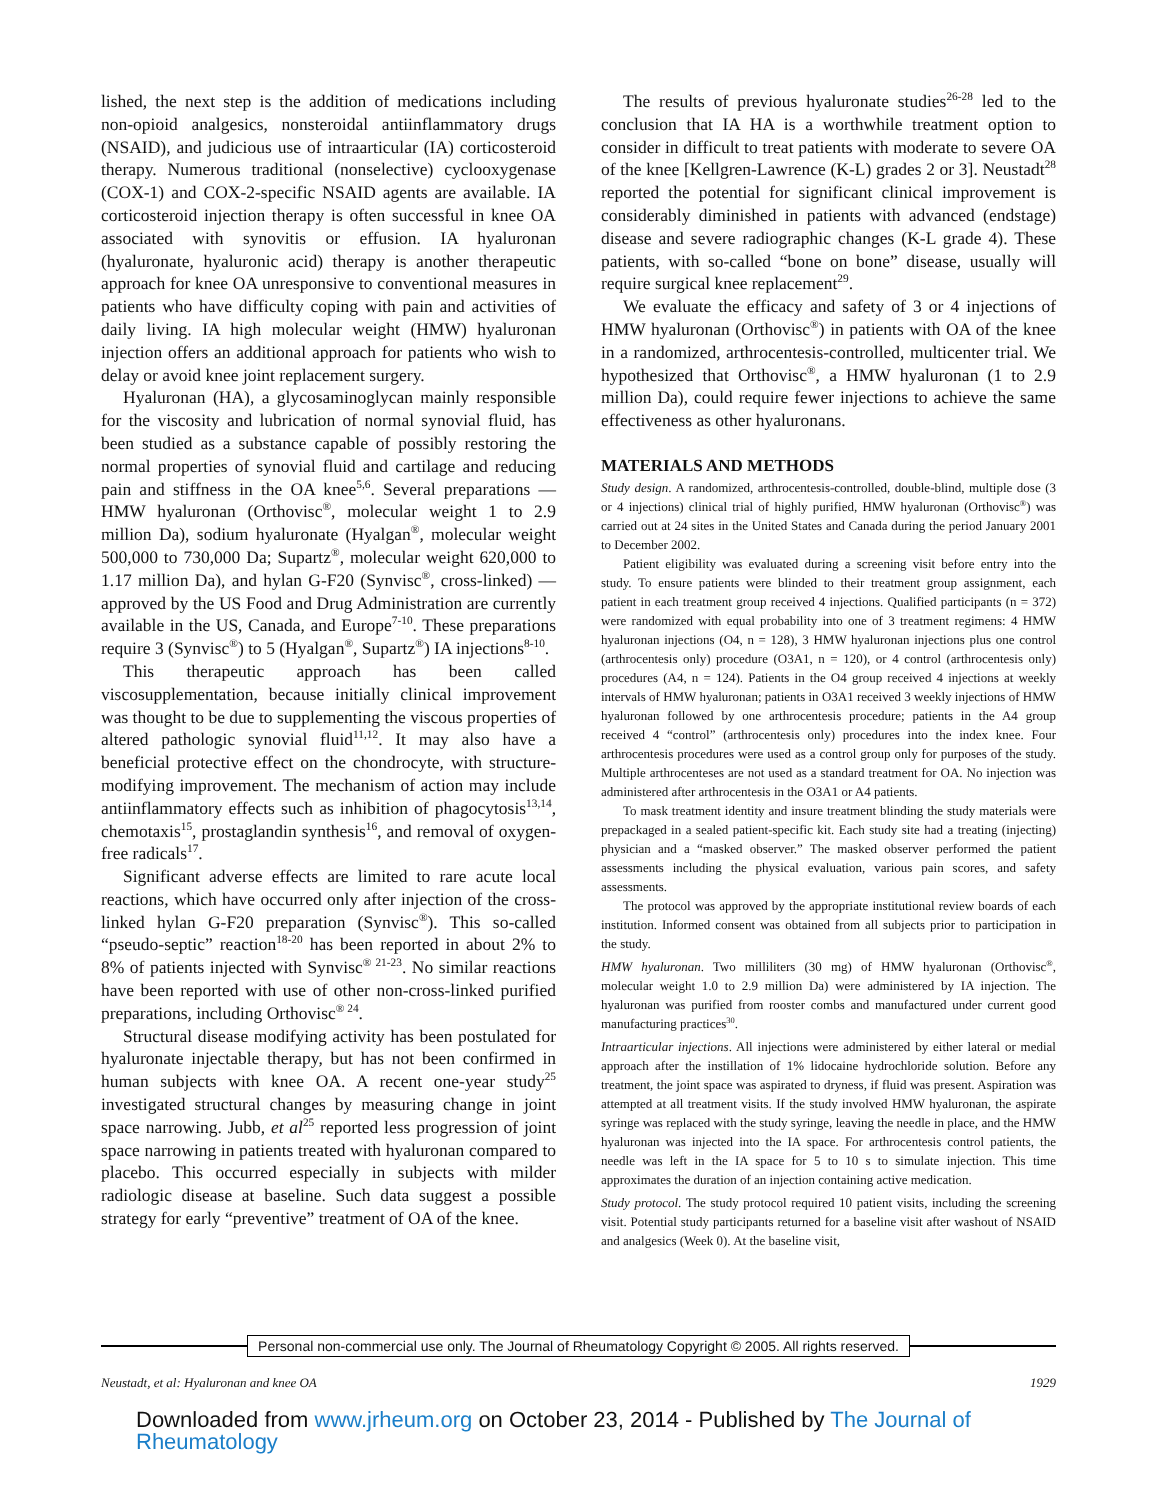lished, the next step is the addition of medications including non-opioid analgesics, nonsteroidal antiinflammatory drugs (NSAID), and judicious use of intraarticular (IA) corticosteroid therapy. Numerous traditional (nonselective) cyclooxygenase (COX-1) and COX-2-specific NSAID agents are available. IA corticosteroid injection therapy is often successful in knee OA associated with synovitis or effusion. IA hyaluronan (hyaluronate, hyaluronic acid) therapy is another therapeutic approach for knee OA unresponsive to conventional measures in patients who have difficulty coping with pain and activities of daily living. IA high molecular weight (HMW) hyaluronan injection offers an additional approach for patients who wish to delay or avoid knee joint replacement surgery.
Hyaluronan (HA), a glycosaminoglycan mainly responsible for the viscosity and lubrication of normal synovial fluid, has been studied as a substance capable of possibly restoring the normal properties of synovial fluid and cartilage and reducing pain and stiffness in the OA knee<sup>5,6</sup>. Several preparations — HMW hyaluronan (Orthovisc<sup>®</sup>, molecular weight 1 to 2.9 million Da), sodium hyaluronate (Hyalgan<sup>®</sup>, molecular weight 500,000 to 730,000 Da; Supartz<sup>®</sup>, molecular weight 620,000 to 1.17 million Da), and hylan G-F20 (Synvisc<sup>®</sup>, cross-linked) — approved by the US Food and Drug Administration are currently available in the US, Canada, and Europe<sup>7-10</sup>. These preparations require 3 (Synvisc<sup>®</sup>) to 5 (Hyalgan<sup>®</sup>, Supartz<sup>®</sup>) IA injections<sup>8-10</sup>.
This therapeutic approach has been called viscosupplementation, because initially clinical improvement was thought to be due to supplementing the viscous properties of altered pathologic synovial fluid<sup>11,12</sup>. It may also have a beneficial protective effect on the chondrocyte, with structure-modifying improvement. The mechanism of action may include antiinflammatory effects such as inhibition of phagocytosis<sup>13,14</sup>, chemotaxis<sup>15</sup>, prostaglandin synthesis<sup>16</sup>, and removal of oxygen-free radicals<sup>17</sup>.
Significant adverse effects are limited to rare acute local reactions, which have occurred only after injection of the cross-linked hylan G-F20 preparation (Synvisc<sup>®</sup>). This so-called “pseudo-septic” reaction<sup>18-20</sup> has been reported in about 2% to 8% of patients injected with Synvisc<sup>® 21-23</sup>. No similar reactions have been reported with use of other non-cross-linked purified preparations, including Orthovisc<sup>® 24</sup>.
Structural disease modifying activity has been postulated for hyaluronate injectable therapy, but has not been confirmed in human subjects with knee OA. A recent one-year study<sup>25</sup> investigated structural changes by measuring change in joint space narrowing. Jubb, et al<sup>25</sup> reported less progression of joint space narrowing in patients treated with hyaluronan compared to placebo. This occurred especially in subjects with milder radiologic disease at baseline. Such data suggest a possible strategy for early “preventive” treatment of OA of the knee.
The results of previous hyaluronate studies<sup>26-28</sup> led to the conclusion that IA HA is a worthwhile treatment option to consider in difficult to treat patients with moderate to severe OA of the knee [Kellgren-Lawrence (K-L) grades 2 or 3]. Neustadt<sup>28</sup> reported the potential for significant clinical improvement is considerably diminished in patients with advanced (endstage) disease and severe radiographic changes (K-L grade 4). These patients, with so-called “bone on bone” disease, usually will require surgical knee replacement<sup>29</sup>.
We evaluate the efficacy and safety of 3 or 4 injections of HMW hyaluronan (Orthovisc<sup>®</sup>) in patients with OA of the knee in a randomized, arthrocentesis-controlled, multicenter trial. We hypothesized that Orthovisc<sup>®</sup>, a HMW hyaluronan (1 to 2.9 million Da), could require fewer injections to achieve the same effectiveness as other hyaluronans.
MATERIALS AND METHODS
Study design. A randomized, arthrocentesis-controlled, double-blind, multiple dose (3 or 4 injections) clinical trial of highly purified, HMW hyaluronan (Orthovisc<sup>®</sup>) was carried out at 24 sites in the United States and Canada during the period January 2001 to December 2002.
Patient eligibility was evaluated during a screening visit before entry into the study. To ensure patients were blinded to their treatment group assignment, each patient in each treatment group received 4 injections. Qualified participants (n = 372) were randomized with equal probability into one of 3 treatment regimens: 4 HMW hyaluronan injections (O4, n = 128), 3 HMW hyaluronan injections plus one control (arthrocentesis only) procedure (O3A1, n = 120), or 4 control (arthrocentesis only) procedures (A4, n = 124). Patients in the O4 group received 4 injections at weekly intervals of HMW hyaluronan; patients in O3A1 received 3 weekly injections of HMW hyaluronan followed by one arthrocentesis procedure; patients in the A4 group received 4 “control” (arthrocentesis only) procedures into the index knee. Four arthrocentesis procedures were used as a control group only for purposes of the study. Multiple arthrocenteses are not used as a standard treatment for OA. No injection was administered after arthrocentesis in the O3A1 or A4 patients.
To mask treatment identity and insure treatment blinding the study materials were prepackaged in a sealed patient-specific kit. Each study site had a treating (injecting) physician and a “masked observer.” The masked observer performed the patient assessments including the physical evaluation, various pain scores, and safety assessments.
The protocol was approved by the appropriate institutional review boards of each institution. Informed consent was obtained from all subjects prior to participation in the study.
HMW hyaluronan. Two milliliters (30 mg) of HMW hyaluronan (Orthovisc<sup>®</sup>, molecular weight 1.0 to 2.9 million Da) were administered by IA injection. The hyaluronan was purified from rooster combs and manufactured under current good manufacturing practices<sup>30</sup>.
Intraarticular injections. All injections were administered by either lateral or medial approach after the instillation of 1% lidocaine hydrochloride solution. Before any treatment, the joint space was aspirated to dryness, if fluid was present. Aspiration was attempted at all treatment visits. If the study involved HMW hyaluronan, the aspirate syringe was replaced with the study syringe, leaving the needle in place, and the HMW hyaluronan was injected into the IA space. For arthrocentesis control patients, the needle was left in the IA space for 5 to 10 s to simulate injection. This time approximates the duration of an injection containing active medication.
Study protocol. The study protocol required 10 patient visits, including the screening visit. Potential study participants returned for a baseline visit after washout of NSAID and analgesics (Week 0). At the baseline visit,
Personal non-commercial use only. The Journal of Rheumatology Copyright © 2005. All rights reserved.
Neustadt, et al: Hyaluronan and knee OA 1929
Downloaded from www.jrheum.org on October 23, 2014 - Published by The Journal of Rheumatology